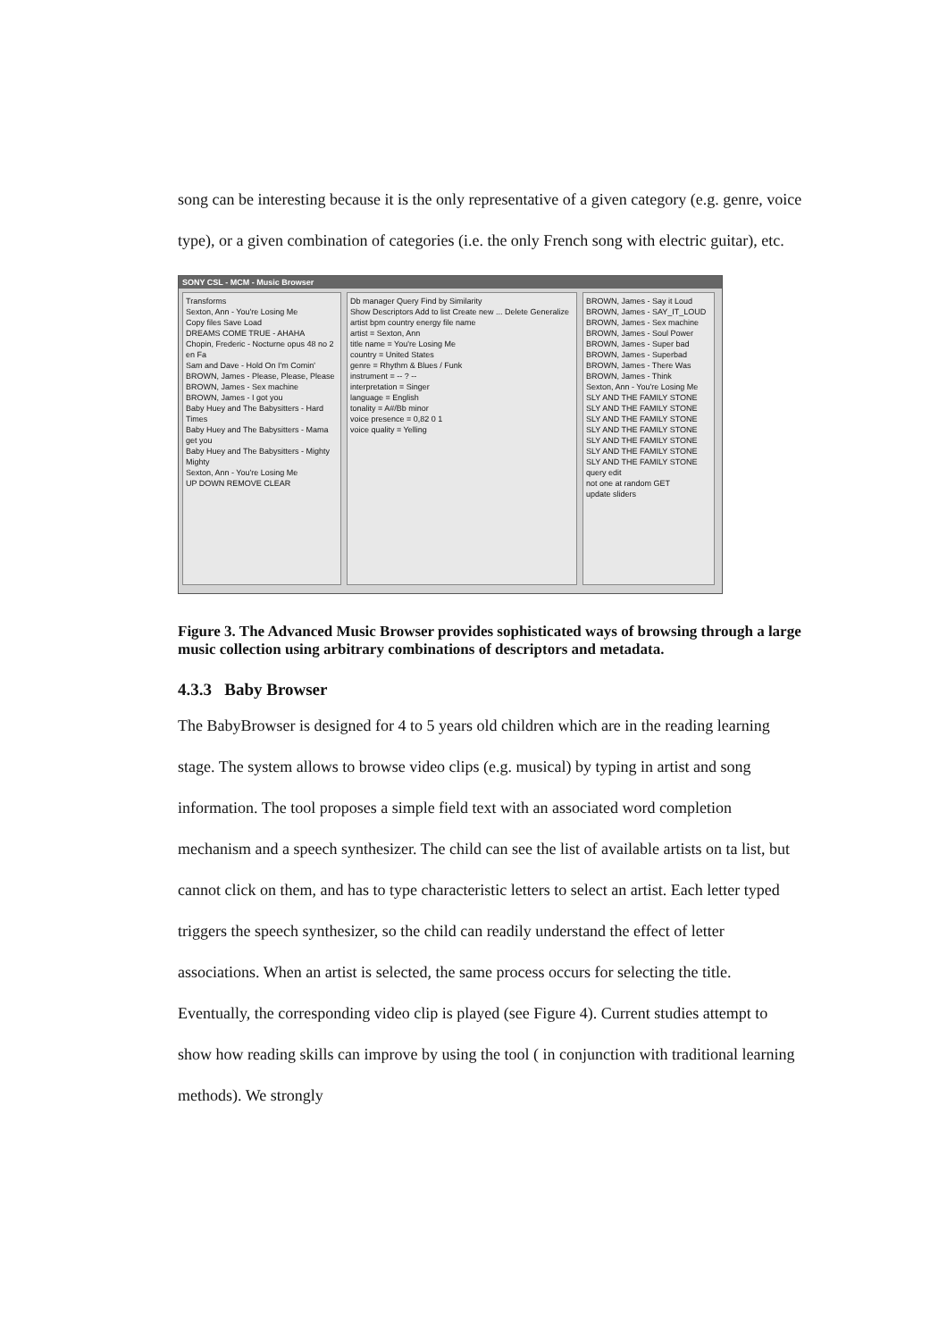song can be interesting because it is the only representative of a given category (e.g. genre, voice type), or a given combination of categories (i.e. the only French song with electric guitar), etc.
SONY CSL - MCM - Music Browser
Transforms
Sexton, Ann - You're Losing Me
Copy files Save Load
DREAMS COME TRUE - AHAHA
Chopin, Frederic - Nocturne opus 48 no 2 en Fa
Sam and Dave - Hold On I'm Comin'
BROWN, James - Please, Please, Please
BROWN, James - Sex machine
BROWN, James - I got you
Baby Huey and The Babysitters - Hard Times
Baby Huey and The Babysitters - Mama get you
Baby Huey and The Babysitters - Mighty Mighty
Sexton, Ann - You're Losing Me
UP DOWN REMOVE CLEAR
Db manager Query Find by Similarity
Show Descriptors Add to list Create new ... Delete Generalize
artist bpm country energy file name
artist = Sexton, Ann
title name = You're Losing Me
country = United States
genre = Rhythm & Blues / Funk
instrument = -- ? --
interpretation = Singer
language = English
tonality = A#/Bb minor
voice presence = 0,82 0 1
voice quality = Yelling
BROWN, James - Say it Loud
BROWN, James - SAY_IT_LOUD
BROWN, James - Sex machine
BROWN, James - Soul Power
BROWN, James - Super bad
BROWN, James - Superbad
BROWN, James - There Was
BROWN, James - Think
Sexton, Ann - You're Losing Me
SLY AND THE FAMILY STONE
SLY AND THE FAMILY STONE
SLY AND THE FAMILY STONE
SLY AND THE FAMILY STONE
SLY AND THE FAMILY STONE
SLY AND THE FAMILY STONE
SLY AND THE FAMILY STONE
query edit
not one at random GET
update sliders
Figure 3. The Advanced Music Browser provides sophisticated ways of browsing through a large music collection using arbitrary combinations of descriptors and metadata.
4.3.3 Baby Browser
The BabyBrowser is designed for 4 to 5 years old children which are in the reading learning stage. The system allows to browse video clips (e.g. musical) by typing in artist and song information. The tool proposes a simple field text with an associated word completion mechanism and a speech synthesizer. The child can see the list of available artists on ta list, but cannot click on them, and has to type characteristic letters to select an artist. Each letter typed triggers the speech synthesizer, so the child can readily understand the effect of letter associations. When an artist is selected, the same process occurs for selecting the title. Eventually, the corresponding video clip is played (see Figure 4). Current studies attempt to show how reading skills can improve by using the tool ( in conjunction with traditional learning methods). We strongly